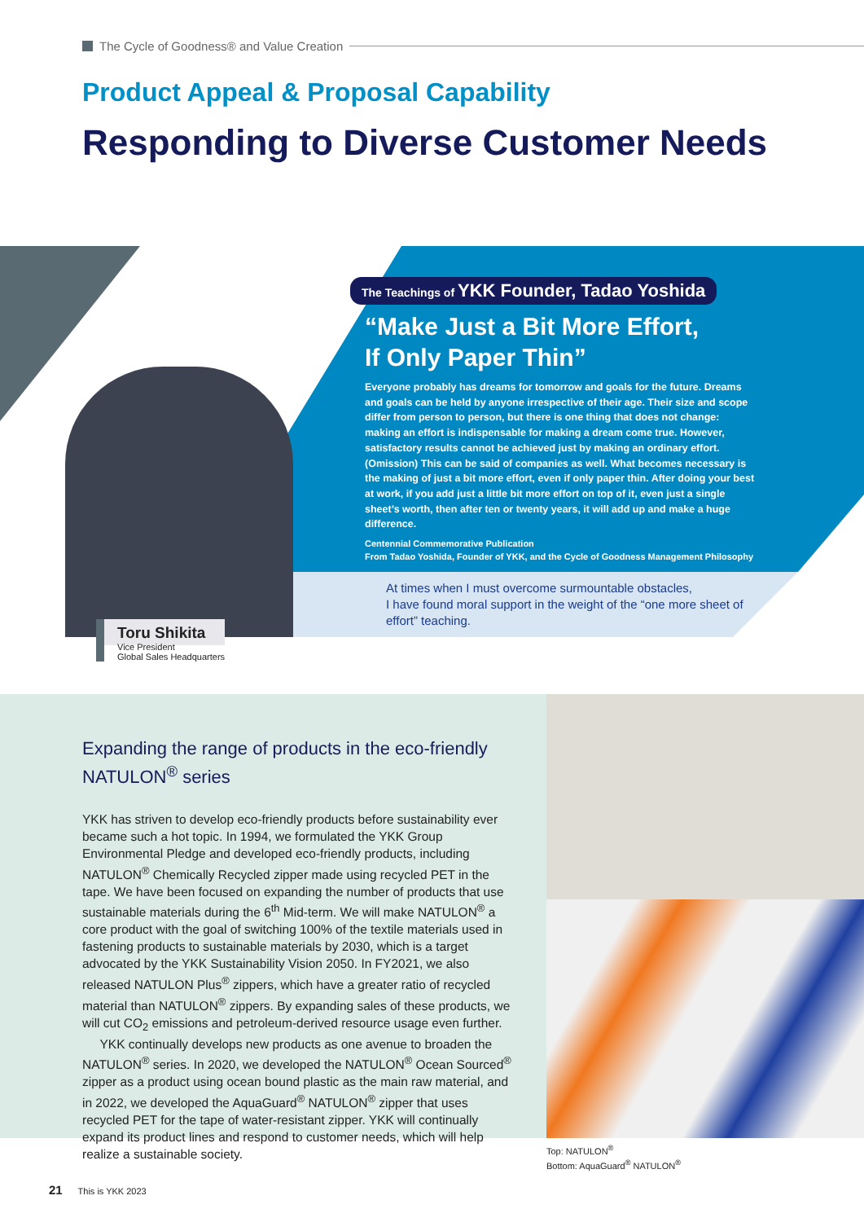The Cycle of Goodness® and Value Creation
Product Appeal & Proposal Capability
Responding to Diverse Customer Needs
The Teachings of YKK Founder, Tadao Yoshida
“Make Just a Bit More Effort,
If Only Paper Thin”
Everyone probably has dreams for tomorrow and goals for the future. Dreams and goals can be held by anyone irrespective of their age. Their size and scope differ from person to person, but there is one thing that does not change: making an effort is indispensable for making a dream come true. However, satisfactory results cannot be achieved just by making an ordinary effort. (Omission) This can be said of companies as well. What becomes necessary is the making of just a bit more effort, even if only paper thin. After doing your best at work, if you add just a little bit more effort on top of it, even just a single sheet’s worth, then after ten or twenty years, it will add up and make a huge difference.
Centennial Commemorative Publication
From Tadao Yoshida, Founder of YKK, and the Cycle of Goodness Management Philosophy
At times when I must overcome surmountable obstacles,
I have found moral support in the weight of the “one more sheet of effort” teaching.
Toru Shikita
Vice President
Global Sales Headquarters
Expanding the range of products in the eco-friendly NATULON<sup>®</sup> series
YKK has striven to develop eco-friendly products before sustainability ever became such a hot topic. In 1994, we formulated the YKK Group Environmental Pledge and developed eco-friendly products, including NATULON<sup>®</sup> Chemically Recycled zipper made using recycled PET in the tape. We have been focused on expanding the number of products that use sustainable materials during the 6<sup>th</sup> Mid-term. We will make NATULON<sup>®</sup> a core product with the goal of switching 100% of the textile materials used in fastening products to sustainable materials by 2030, which is a target advocated by the YKK Sustainability Vision 2050. In FY2021, we also released NATULON Plus<sup>®</sup> zippers, which have a greater ratio of recycled material than NATULON<sup>®</sup> zippers. By expanding sales of these products, we will cut CO<sub>2</sub> emissions and petroleum-derived resource usage even further.
YKK continually develops new products as one avenue to broaden the NATULON<sup>®</sup> series. In 2020, we developed the NATULON<sup>®</sup> Ocean Sourced<sup>®</sup> zipper as a product using ocean bound plastic as the main raw material, and in 2022, we developed the AquaGuard<sup>®</sup> NATULON<sup>®</sup> zipper that uses recycled PET for the tape of water-resistant zipper. YKK will continually expand its product lines and respond to customer needs, which will help realize a sustainable society.
Top: NATULON<sup>®</sup>
Bottom: AquaGuard<sup>®</sup> NATULON<sup>®</sup>
21 This is YKK 2023